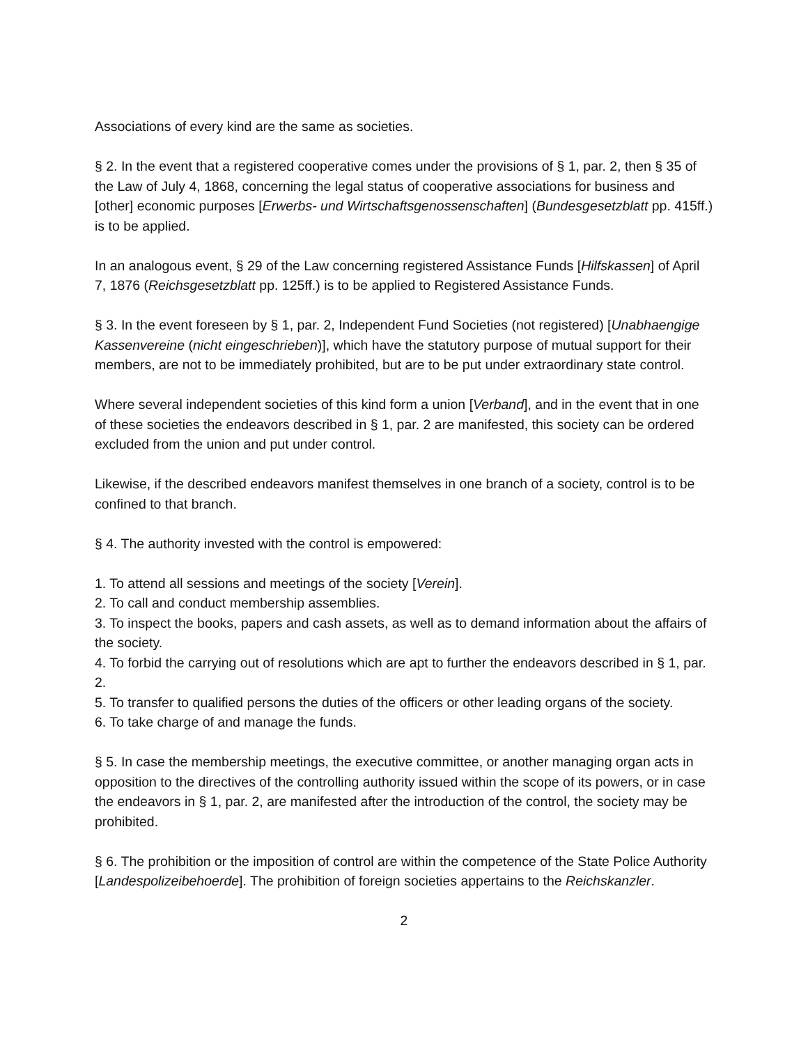Associations of every kind are the same as societies.
§ 2. In the event that a registered cooperative comes under the provisions of § 1, par. 2, then § 35 of the Law of July 4, 1868, concerning the legal status of cooperative associations for business and [other] economic purposes [Erwerbs- und Wirtschaftsgenossenschaften] (Bundesgesetzblatt pp. 415ff.) is to be applied.
In an analogous event, § 29 of the Law concerning registered Assistance Funds [Hilfskassen] of April 7, 1876 (Reichsgesetzblatt pp. 125ff.) is to be applied to Registered Assistance Funds.
§ 3. In the event foreseen by § 1, par. 2, Independent Fund Societies (not registered) [Unabhaengige Kassenvereine (nicht eingeschrieben)], which have the statutory purpose of mutual support for their members, are not to be immediately prohibited, but are to be put under extraordinary state control.
Where several independent societies of this kind form a union [Verband], and in the event that in one of these societies the endeavors described in § 1, par. 2 are manifested, this society can be ordered excluded from the union and put under control.
Likewise, if the described endeavors manifest themselves in one branch of a society, control is to be confined to that branch.
§ 4. The authority invested with the control is empowered:
1. To attend all sessions and meetings of the society [Verein].
2. To call and conduct membership assemblies.
3. To inspect the books, papers and cash assets, as well as to demand information about the affairs of the society.
4. To forbid the carrying out of resolutions which are apt to further the endeavors described in § 1, par. 2.
5. To transfer to qualified persons the duties of the officers or other leading organs of the society.
6. To take charge of and manage the funds.
§ 5. In case the membership meetings, the executive committee, or another managing organ acts in opposition to the directives of the controlling authority issued within the scope of its powers, or in case the endeavors in § 1, par. 2, are manifested after the introduction of the control, the society may be prohibited.
§ 6. The prohibition or the imposition of control are within the competence of the State Police Authority [Landespolizeibehoerde]. The prohibition of foreign societies appertains to the Reichskanzler.
2